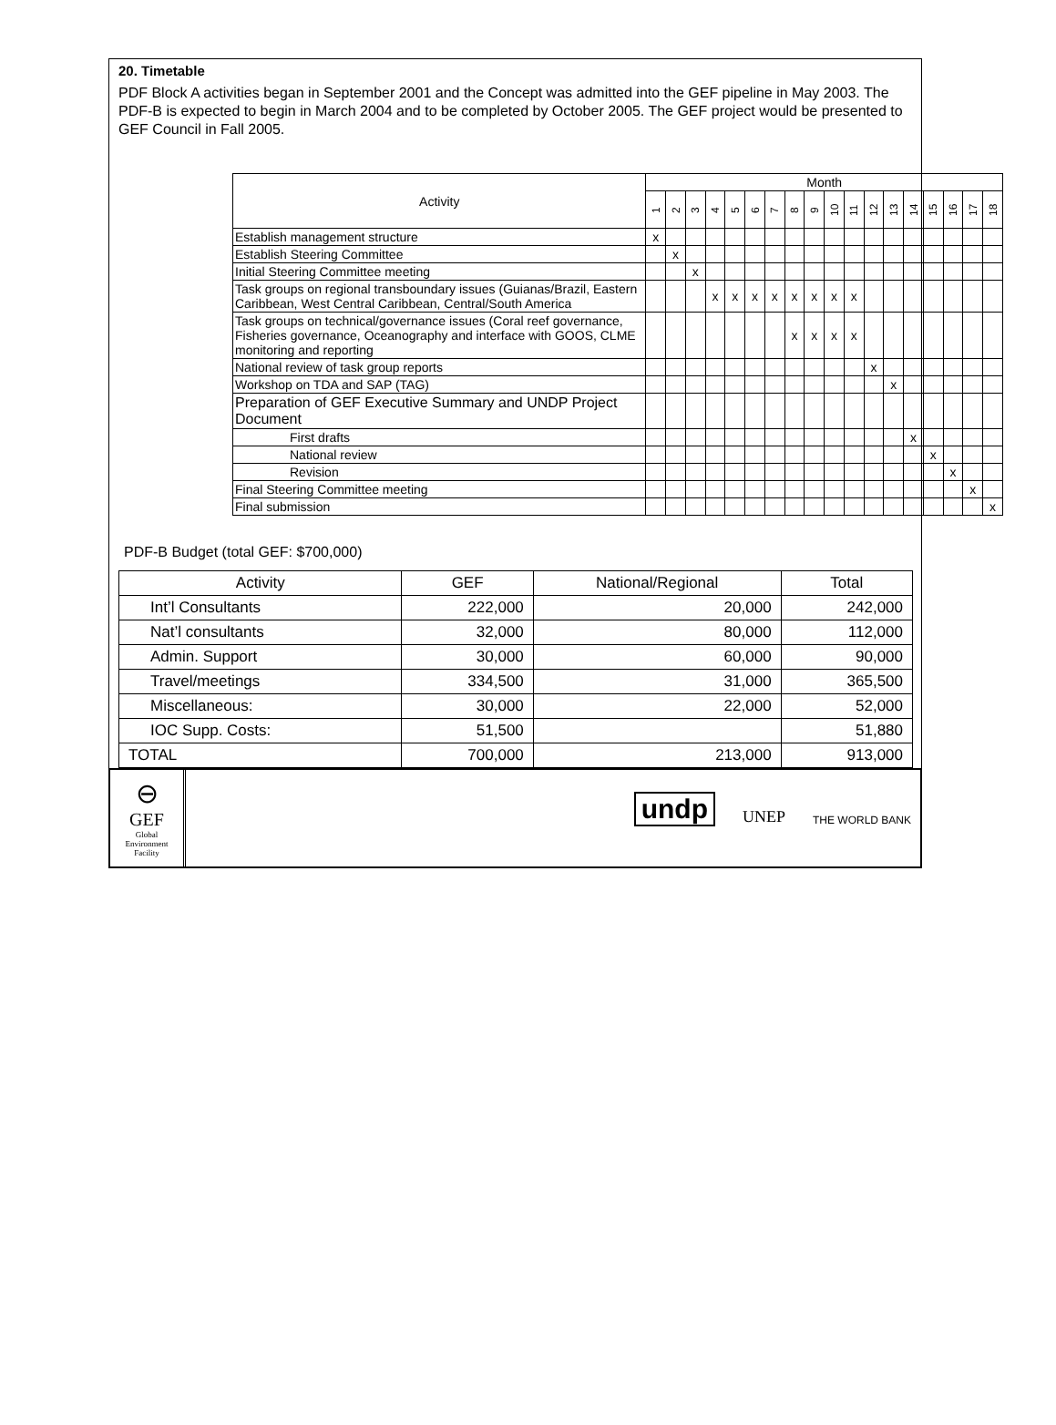20. Timetable
PDF Block A activities began in September 2001 and the Concept was admitted into the GEF pipeline in May 2003. The PDF-B is expected to begin in March 2004 and to be completed by October 2005. The GEF project would be presented to GEF Council in Fall 2005.
| Activity | Month | | | | | | | | | | | | | | | | | |
| --- | --- | --- | --- | --- | --- | --- | --- | --- | --- | --- | --- | --- | --- | --- | --- | --- | --- | --- |
| | 1 | 2 | 3 | 4 | 5 | 6 | 7 | 8 | 9 | 10 | 11 | 12 | 13 | 14 | 15 | 16 | 17 | 18 |
| Establish management structure | x | | | | | | | | | | | | | | | | | |
| Establish Steering Committee | | x | | | | | | | | | | | | | | | | |
| Initial Steering Committee meeting | | | x | | | | | | | | | | | | | | | |
| Task groups on regional transboundary issues (Guianas/Brazil, Eastern Caribbean, West Central Caribbean, Central/South America | | | | x | x | x | x | x | x | x | x | | | | | | | |
| Task groups on technical/governance issues (Coral reef governance, Fisheries governance, Oceanography and interface with GOOS, CLME monitoring and reporting | | | | | | | | x | x | x | x | | | | | | | |
| National review of task group reports | | | | | | | | | | | | x | | | | | | |
| Workshop on TDA and SAP (TAG) | | | | | | | | | | | | | x | | | | | |
| Preparation of GEF Executive Summary and UNDP Project Document | | | | | | | | | | | | | | | | | | |
| First drafts | | | | | | | | | | | | | | x | | | | |
| National review | | | | | | | | | | | | | | | x | | | |
| Revision | | | | | | | | | | | | | | | | x | | |
| Final Steering Committee meeting | | | | | | | | | | | | | | | | | x | |
| Final submission | | | | | | | | | | | | | | | | | | x |
PDF-B Budget (total GEF: $700,000)
| Activity | GEF | National/Regional | Total |
| Int’l Consultants | 222,000 | 20,000 | 242,000 |
| Nat’l consultants | 32,000 | 80,000 | 112,000 |
| Admin. Support | 30,000 | 60,000 | 90,000 |
| Travel/meetings | 334,500 | 31,000 | 365,500 |
| Miscellaneous: | 30,000 | 22,000 | 52,000 |
| IOC Supp. Costs: | 51,500 | | 51,880 |
| TOTAL | 700,000 | 213,000 | 913,000 |
⊖
GEF
Global
Environment
Facility
undp UNEP THE WORLD BANK